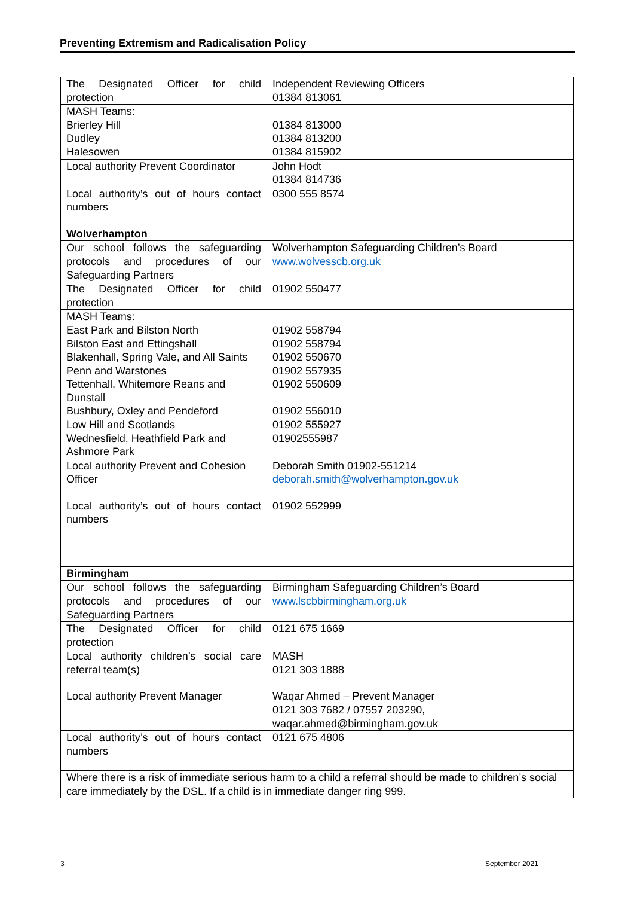Preventing Extremism and Radicalisation Policy
| The Designated Officer for child protection | Independent Reviewing Officers 01384 813061 |
| MASH Teams: Brierley Hill Dudley Halesowen | 01384 813000 01384 813200 01384 815902 |
| Local authority Prevent Coordinator | John Hodt 01384 814736 |
| Local authority’s out of hours contact numbers | 0300 555 8574 |
| Wolverhampton | |
| Our school follows the safeguarding protocols and procedures of our Safeguarding Partners | Wolverhampton Safeguarding Children’s Board www.wolvesscb.org.uk |
| The Designated Officer for child protection | 01902 550477 |
| MASH Teams: East Park and Bilston North Bilston East and Ettingshall Blakenhall, Spring Vale, and All Saints Penn and Warstones Tettenhall, Whitemore Reans and Dunstall Bushbury, Oxley and Pendeford Low Hill and Scotlands Wednesfield, Heathfield Park and Ashmore Park | 01902 558794 01902 558794 01902 550670 01902 557935 01902 550609 01902 556010 01902 555927 01902555987 |
| Local authority Prevent and Cohesion Officer | Deborah Smith 01902-551214 deborah.smith@wolverhampton.gov.uk |
| Local authority’s out of hours contact numbers | 01902 552999 |
| Birmingham | |
| Our school follows the safeguarding protocols and procedures of our Safeguarding Partners | Birmingham Safeguarding Children’s Board www.lscbbirmingham.org.uk |
| The Designated Officer for child protection | 0121 675 1669 |
| Local authority children’s social care referral team(s) | MASH 0121 303 1888 |
| Local authority Prevent Manager | Waqar Ahmed – Prevent Manager 0121 303 7682 / 07557 203290, waqar.ahmed@birmingham.gov.uk |
| Local authority’s out of hours contact numbers | 0121 675 4806 |
| Where there is a risk of immediate serious harm to a child a referral should be made to children’s social care immediately by the DSL. If a child is in immediate danger ring 999. | |
3 September 2021